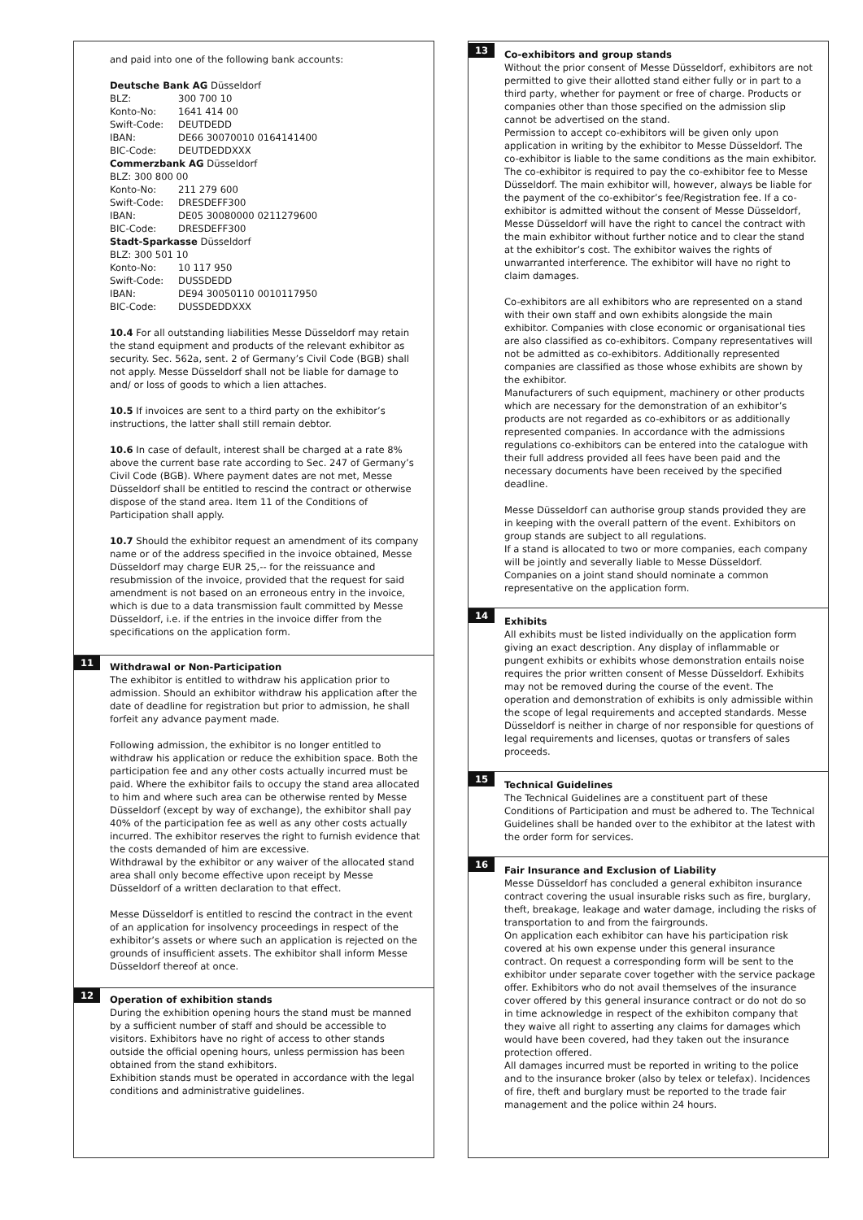and paid into one of the following bank accounts:
| Deutsche Bank AG Düsseldorf | |
| BLZ: | 300 700 10 |
| Konto-No: | 1641 414 00 |
| Swift-Code: | DEUTDEDD |
| IBAN: | DE66 30070010 0164141400 |
| BIC-Code: | DEUTDEDDXXX |
| Commerzbank AG Düsseldorf | |
| BLZ: 300 800 00 | |
| Konto-No: | 211 279 600 |
| Swift-Code: | DRESDEFF300 |
| IBAN: | DE05 30080000 0211279600 |
| BIC-Code: | DRESDEFF300 |
| Stadt-Sparkasse Düsseldorf | |
| BLZ: 300 501 10 | |
| Konto-No: | 10 117 950 |
| Swift-Code: | DUSSDEDD |
| IBAN: | DE94 30050110 0010117950 |
| BIC-Code: | DUSSDEDDXXX |
10.4 For all outstanding liabilities Messe Düsseldorf may retain the stand equipment and products of the relevant exhibitor as security. Sec. 562a, sent. 2 of Germany’s Civil Code (BGB) shall not apply. Messe Düsseldorf shall not be liable for damage to and/ or loss of goods to which a lien attaches.
10.5 If invoices are sent to a third party on the exhibitor’s instructions, the latter shall still remain debtor.
10.6 In case of default, interest shall be charged at a rate 8% above the current base rate according to Sec. 247 of Germany’s Civil Code (BGB). Where payment dates are not met, Messe Düsseldorf shall be entitled to rescind the contract or otherwise dispose of the stand area. Item 11 of the Conditions of Participation shall apply.
10.7 Should the exhibitor request an amendment of its company name or of the address specified in the invoice obtained, Messe Düsseldorf may charge EUR 25,-- for the reissuance and resubmission of the invoice, provided that the request for said amendment is not based on an erroneous entry in the invoice, which is due to a data transmission fault committed by Messe Düsseldorf, i.e. if the entries in the invoice differ from the specifications on the application form.
11
Withdrawal or Non-Participation
The exhibitor is entitled to withdraw his application prior to admission. Should an exhibitor withdraw his application after the date of deadline for registration but prior to admission, he shall forfeit any advance payment made.
Following admission, the exhibitor is no longer entitled to withdraw his application or reduce the exhibition space. Both the participation fee and any other costs actually incurred must be paid. Where the exhibitor fails to occupy the stand area allocated to him and where such area can be otherwise rented by Messe Düsseldorf (except by way of exchange), the exhibitor shall pay 40% of the participation fee as well as any other costs actually incurred. The exhibitor reserves the right to furnish evidence that the costs demanded of him are excessive.
Withdrawal by the exhibitor or any waiver of the allocated stand area shall only become effective upon receipt by Messe Düsseldorf of a written declaration to that effect.
Messe Düsseldorf is entitled to rescind the contract in the event of an application for insolvency proceedings in respect of the exhibitor’s assets or where such an application is rejected on the grounds of insufficient assets. The exhibitor shall inform Messe Düsseldorf thereof at once.
12
Operation of exhibition stands
During the exhibition opening hours the stand must be manned by a sufficient number of staff and should be accessible to visitors. Exhibitors have no right of access to other stands outside the official opening hours, unless permission has been obtained from the stand exhibitors.
Exhibition stands must be operated in accordance with the legal conditions and administrative guidelines.
13
Co-exhibitors and group stands
Without the prior consent of Messe Düsseldorf, exhibitors are not permitted to give their allotted stand either fully or in part to a third party, whether for payment or free of charge. Products or companies other than those specified on the admission slip cannot be advertised on the stand.
Permission to accept co-exhibitors will be given only upon application in writing by the exhibitor to Messe Düsseldorf. The co-exhibitor is liable to the same conditions as the main exhibitor. The co-exhibitor is required to pay the co-exhibitor fee to Messe Düsseldorf. The main exhibitor will, however, always be liable for the payment of the co-exhibitor’s fee/Registration fee. If a co-exhibitor is admitted without the consent of Messe Düsseldorf, Messe Düsseldorf will have the right to cancel the contract with the main exhibitor without further notice and to clear the stand at the exhibitor’s cost. The exhibitor waives the rights of unwarranted interference. The exhibitor will have no right to claim damages.
Co-exhibitors are all exhibitors who are represented on a stand with their own staff and own exhibits alongside the main exhibitor. Companies with close economic or organisational ties are also classified as co-exhibitors. Company representatives will not be admitted as co-exhibitors. Additionally represented companies are classified as those whose exhibits are shown by the exhibitor.
Manufacturers of such equipment, machinery or other products which are necessary for the demonstration of an exhibitor’s products are not regarded as co-exhibitors or as additionally represented companies. In accordance with the admissions regulations co-exhibitors can be entered into the catalogue with their full address provided all fees have been paid and the necessary documents have been received by the specified deadline.
Messe Düsseldorf can authorise group stands provided they are in keeping with the overall pattern of the event. Exhibitors on group stands are subject to all regulations.
If a stand is allocated to two or more companies, each company will be jointly and severally liable to Messe Düsseldorf. Companies on a joint stand should nominate a common representative on the application form.
14
Exhibits
All exhibits must be listed individually on the application form giving an exact description. Any display of inflammable or pungent exhibits or exhibits whose demonstration entails noise requires the prior written consent of Messe Düsseldorf. Exhibits may not be removed during the course of the event. The operation and demonstration of exhibits is only admissible within the scope of legal requirements and accepted standards. Messe Düsseldorf is neither in charge of nor responsible for questions of legal requirements and licenses, quotas or transfers of sales proceeds.
15
Technical Guidelines
The Technical Guidelines are a constituent part of these Conditions of Participation and must be adhered to. The Technical Guidelines shall be handed over to the exhibitor at the latest with the order form for services.
16
Fair Insurance and Exclusion of Liability
Messe Düsseldorf has concluded a general exhibiton insurance contract covering the usual insurable risks such as fire, burglary, theft, breakage, leakage and water damage, including the risks of transportation to and from the fairgrounds.
On application each exhibitor can have his participation risk covered at his own expense under this general insurance contract. On request a corresponding form will be sent to the exhibitor under separate cover together with the service package offer. Exhibitors who do not avail themselves of the insurance cover offered by this general insurance contract or do not do so in time acknowledge in respect of the exhibiton company that they waive all right to asserting any claims for damages which would have been covered, had they taken out the insurance protection offered.
All damages incurred must be reported in writing to the police and to the insurance broker (also by telex or telefax). Incidences of fire, theft and burglary must be reported to the trade fair management and the police within 24 hours.